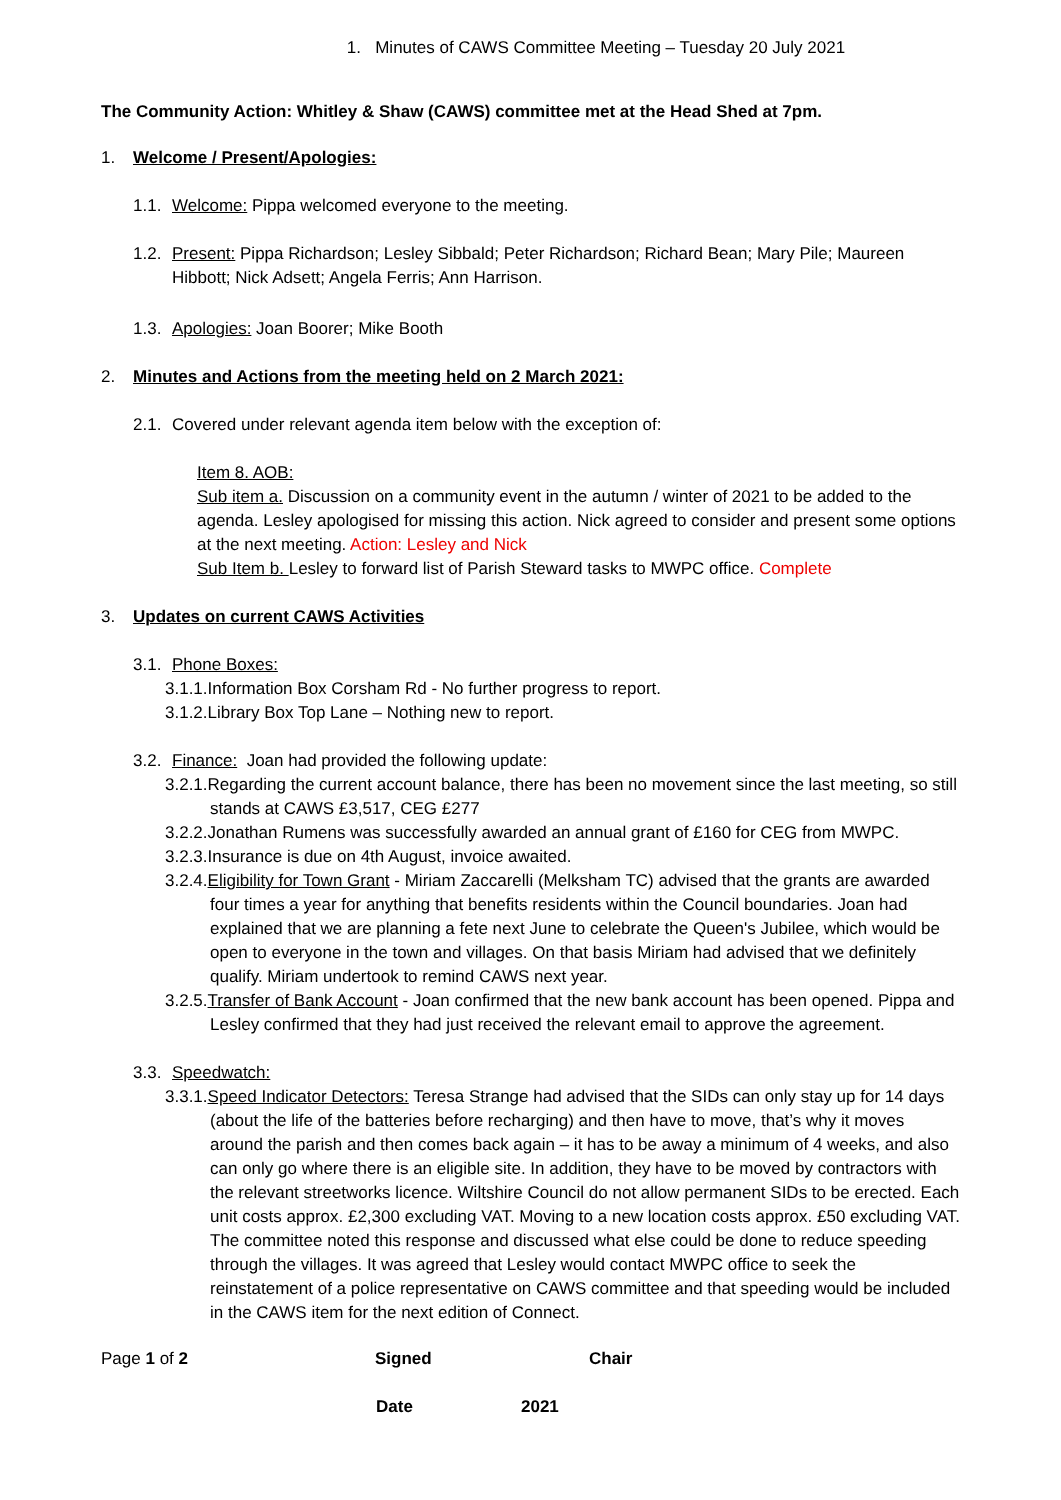1. Minutes of CAWS Committee Meeting – Tuesday 20 July 2021
The Community Action: Whitley & Shaw (CAWS) committee met at the Head Shed at 7pm.
1. Welcome / Present/Apologies:
1.1. Welcome: Pippa welcomed everyone to the meeting.
1.2. Present: Pippa Richardson; Lesley Sibbald; Peter Richardson; Richard Bean; Mary Pile; Maureen Hibbott; Nick Adsett; Angela Ferris; Ann Harrison.
1.3. Apologies: Joan Boorer; Mike Booth
2. Minutes and Actions from the meeting held on 2 March 2021:
2.1. Covered under relevant agenda item below with the exception of:
Item 8. AOB:
Sub item a. Discussion on a community event in the autumn / winter of 2021 to be added to the agenda. Lesley apologised for missing this action. Nick agreed to consider and present some options at the next meeting. Action: Lesley and Nick
Sub Item b. Lesley to forward list of Parish Steward tasks to MWPC office. Complete
3. Updates on current CAWS Activities
3.1. Phone Boxes:
3.1.1.Information Box Corsham Rd - No further progress to report.
3.1.2.Library Box Top Lane – Nothing new to report.
3.2. Finance: Joan had provided the following update:
3.2.1.Regarding the current account balance, there has been no movement since the last meeting, so still stands at CAWS £3,517, CEG £277
3.2.2.Jonathan Rumens was successfully awarded an annual grant of £160 for CEG from MWPC.
3.2.3.Insurance is due on 4th August, invoice awaited.
3.2.4.Eligibility for Town Grant - Miriam Zaccarelli (Melksham TC) advised that the grants are awarded four times a year for anything that benefits residents within the Council boundaries. Joan had explained that we are planning a fete next June to celebrate the Queen's Jubilee, which would be open to everyone in the town and villages. On that basis Miriam had advised that we definitely qualify. Miriam undertook to remind CAWS next year.
3.2.5.Transfer of Bank Account - Joan confirmed that the new bank account has been opened. Pippa and Lesley confirmed that they had just received the relevant email to approve the agreement.
3.3. Speedwatch:
3.3.1.Speed Indicator Detectors: Teresa Strange had advised that the SIDs can only stay up for 14 days (about the life of the batteries before recharging) and then have to move, that’s why it moves around the parish and then comes back again – it has to be away a minimum of 4 weeks, and also can only go where there is an eligible site. In addition, they have to be moved by contractors with the relevant streetworks licence. Wiltshire Council do not allow permanent SIDs to be erected. Each unit costs approx. £2,300 excluding VAT. Moving to a new location costs approx. £50 excluding VAT. The committee noted this response and discussed what else could be done to reduce speeding through the villages. It was agreed that Lesley would contact MWPC office to seek the reinstatement of a police representative on CAWS committee and that speeding would be included in the CAWS item for the next edition of Connect.
Page 1 of 2 Signed Chair
Date 2021